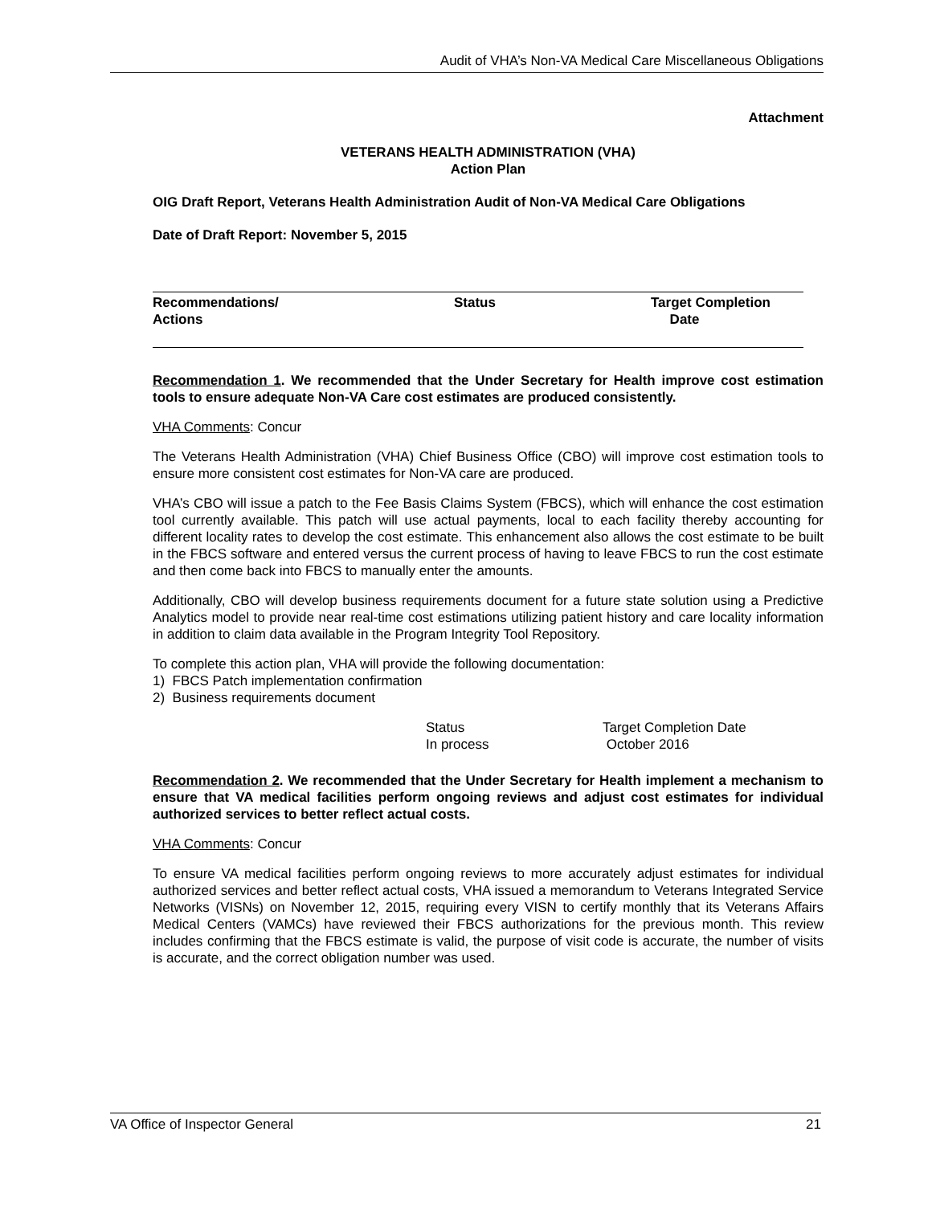Audit of VHA’s Non-VA Medical Care Miscellaneous Obligations
Attachment
VETERANS HEALTH ADMINISTRATION (VHA)
Action Plan
OIG Draft Report, Veterans Health Administration Audit of Non-VA Medical Care Obligations
Date of Draft Report: November 5, 2015
| Recommendations/ Actions | Status | Target Completion Date |
| --- | --- | --- |
Recommendation 1. We recommended that the Under Secretary for Health improve cost estimation tools to ensure adequate Non-VA Care cost estimates are produced consistently.
VHA Comments: Concur
The Veterans Health Administration (VHA) Chief Business Office (CBO) will improve cost estimation tools to ensure more consistent cost estimates for Non-VA care are produced.
VHA’s CBO will issue a patch to the Fee Basis Claims System (FBCS), which will enhance the cost estimation tool currently available. This patch will use actual payments, local to each facility thereby accounting for different locality rates to develop the cost estimate. This enhancement also allows the cost estimate to be built in the FBCS software and entered versus the current process of having to leave FBCS to run the cost estimate and then come back into FBCS to manually enter the amounts.
Additionally, CBO will develop business requirements document for a future state solution using a Predictive Analytics model to provide near real-time cost estimations utilizing patient history and care locality information in addition to claim data available in the Program Integrity Tool Repository.
To complete this action plan, VHA will provide the following documentation:
1) FBCS Patch implementation confirmation
2) Business requirements document
Status
In process
Target Completion Date
October 2016
Recommendation 2. We recommended that the Under Secretary for Health implement a mechanism to ensure that VA medical facilities perform ongoing reviews and adjust cost estimates for individual authorized services to better reflect actual costs.
VHA Comments: Concur
To ensure VA medical facilities perform ongoing reviews to more accurately adjust estimates for individual authorized services and better reflect actual costs, VHA issued a memorandum to Veterans Integrated Service Networks (VISNs) on November 12, 2015, requiring every VISN to certify monthly that its Veterans Affairs Medical Centers (VAMCs) have reviewed their FBCS authorizations for the previous month. This review includes confirming that the FBCS estimate is valid, the purpose of visit code is accurate, the number of visits is accurate, and the correct obligation number was used.
VA Office of Inspector General 21